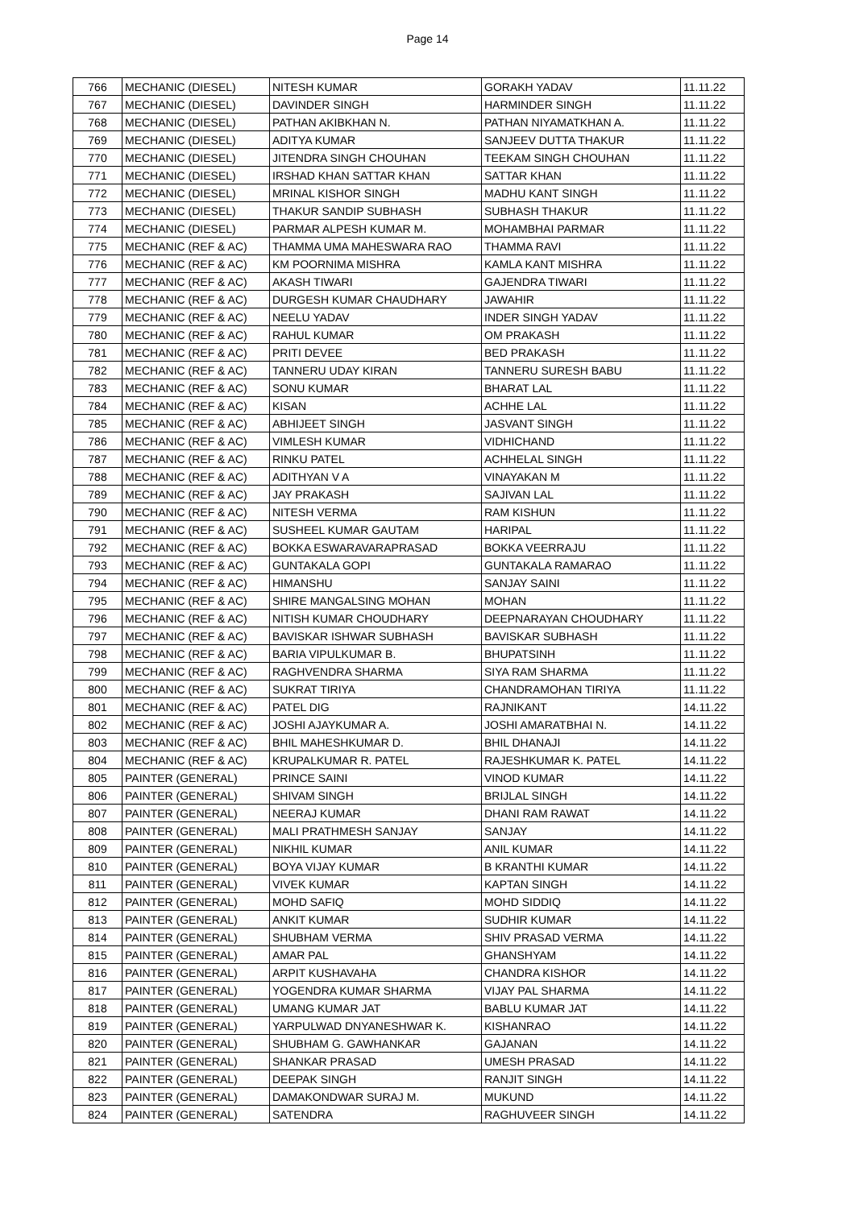Page 14
| 766 | MECHANIC (DIESEL) | NITESH KUMAR | GORAKH YADAV | 11.11.22 |
| 767 | MECHANIC (DIESEL) | DAVINDER SINGH | HARMINDER SINGH | 11.11.22 |
| 768 | MECHANIC (DIESEL) | PATHAN AKIBKHAN N. | PATHAN NIYAMATKHAN A. | 11.11.22 |
| 769 | MECHANIC (DIESEL) | ADITYA KUMAR | SANJEEV DUTTA THAKUR | 11.11.22 |
| 770 | MECHANIC (DIESEL) | JITENDRA SINGH CHOUHAN | TEEKAM SINGH CHOUHAN | 11.11.22 |
| 771 | MECHANIC (DIESEL) | IRSHAD KHAN SATTAR KHAN | SATTAR KHAN | 11.11.22 |
| 772 | MECHANIC (DIESEL) | MRINAL KISHOR SINGH | MADHU KANT SINGH | 11.11.22 |
| 773 | MECHANIC (DIESEL) | THAKUR SANDIP SUBHASH | SUBHASH THAKUR | 11.11.22 |
| 774 | MECHANIC (DIESEL) | PARMAR ALPESH KUMAR M. | MOHAMBHAI PARMAR | 11.11.22 |
| 775 | MECHANIC (REF & AC) | THAMMA UMA MAHESWARA RAO | THAMMA RAVI | 11.11.22 |
| 776 | MECHANIC (REF & AC) | KM POORNIMA MISHRA | KAMLA KANT MISHRA | 11.11.22 |
| 777 | MECHANIC (REF & AC) | AKASH TIWARI | GAJENDRA TIWARI | 11.11.22 |
| 778 | MECHANIC (REF & AC) | DURGESH KUMAR CHAUDHARY | JAWAHIR | 11.11.22 |
| 779 | MECHANIC (REF & AC) | NEELU YADAV | INDER SINGH YADAV | 11.11.22 |
| 780 | MECHANIC (REF & AC) | RAHUL KUMAR | OM PRAKASH | 11.11.22 |
| 781 | MECHANIC (REF & AC) | PRITI DEVEE | BED PRAKASH | 11.11.22 |
| 782 | MECHANIC (REF & AC) | TANNERU UDAY KIRAN | TANNERU SURESH BABU | 11.11.22 |
| 783 | MECHANIC (REF & AC) | SONU KUMAR | BHARAT LAL | 11.11.22 |
| 784 | MECHANIC (REF & AC) | KISAN | ACHHE LAL | 11.11.22 |
| 785 | MECHANIC (REF & AC) | ABHIJEET SINGH | JASVANT SINGH | 11.11.22 |
| 786 | MECHANIC (REF & AC) | VIMLESH KUMAR | VIDHICHAND | 11.11.22 |
| 787 | MECHANIC (REF & AC) | RINKU PATEL | ACHHELAL SINGH | 11.11.22 |
| 788 | MECHANIC (REF & AC) | ADITHYAN V A | VINAYAKAN M | 11.11.22 |
| 789 | MECHANIC (REF & AC) | JAY PRAKASH | SAJIVAN LAL | 11.11.22 |
| 790 | MECHANIC (REF & AC) | NITESH VERMA | RAM KISHUN | 11.11.22 |
| 791 | MECHANIC (REF & AC) | SUSHEEL KUMAR GAUTAM | HARIPAL | 11.11.22 |
| 792 | MECHANIC (REF & AC) | BOKKA ESWARAVARAPRASAD | BOKKA VEERRAJU | 11.11.22 |
| 793 | MECHANIC (REF & AC) | GUNTAKALA GOPI | GUNTAKALA RAMARAO | 11.11.22 |
| 794 | MECHANIC (REF & AC) | HIMANSHU | SANJAY SAINI | 11.11.22 |
| 795 | MECHANIC (REF & AC) | SHIRE MANGALSING MOHAN | MOHAN | 11.11.22 |
| 796 | MECHANIC (REF & AC) | NITISH KUMAR CHOUDHARY | DEEPNARAYAN CHOUDHARY | 11.11.22 |
| 797 | MECHANIC (REF & AC) | BAVISKAR ISHWAR SUBHASH | BAVISKAR SUBHASH | 11.11.22 |
| 798 | MECHANIC (REF & AC) | BARIA VIPULKUMAR B. | BHUPATSINH | 11.11.22 |
| 799 | MECHANIC (REF & AC) | RAGHVENDRA SHARMA | SIYA RAM SHARMA | 11.11.22 |
| 800 | MECHANIC (REF & AC) | SUKRAT TIRIYA | CHANDRAMOHAN TIRIYA | 11.11.22 |
| 801 | MECHANIC (REF & AC) | PATEL DIG | RAJNIKANT | 14.11.22 |
| 802 | MECHANIC (REF & AC) | JOSHI AJAYKUMAR A. | JOSHI AMARATBHAI N. | 14.11.22 |
| 803 | MECHANIC (REF & AC) | BHIL MAHESHKUMAR D. | BHIL DHANAJI | 14.11.22 |
| 804 | MECHANIC (REF & AC) | KRUPALKUMAR R. PATEL | RAJESHKUMAR K. PATEL | 14.11.22 |
| 805 | PAINTER (GENERAL) | PRINCE SAINI | VINOD KUMAR | 14.11.22 |
| 806 | PAINTER (GENERAL) | SHIVAM SINGH | BRIJLAL SINGH | 14.11.22 |
| 807 | PAINTER (GENERAL) | NEERAJ KUMAR | DHANI RAM RAWAT | 14.11.22 |
| 808 | PAINTER (GENERAL) | MALI PRATHMESH SANJAY | SANJAY | 14.11.22 |
| 809 | PAINTER (GENERAL) | NIKHIL KUMAR | ANIL KUMAR | 14.11.22 |
| 810 | PAINTER (GENERAL) | BOYA VIJAY KUMAR | B KRANTHI KUMAR | 14.11.22 |
| 811 | PAINTER (GENERAL) | VIVEK KUMAR | KAPTAN SINGH | 14.11.22 |
| 812 | PAINTER (GENERAL) | MOHD SAFIQ | MOHD SIDDIQ | 14.11.22 |
| 813 | PAINTER (GENERAL) | ANKIT KUMAR | SUDHIR KUMAR | 14.11.22 |
| 814 | PAINTER (GENERAL) | SHUBHAM VERMA | SHIV PRASAD VERMA | 14.11.22 |
| 815 | PAINTER (GENERAL) | AMAR PAL | GHANSHYAM | 14.11.22 |
| 816 | PAINTER (GENERAL) | ARPIT KUSHAVAHA | CHANDRA KISHOR | 14.11.22 |
| 817 | PAINTER (GENERAL) | YOGENDRA KUMAR SHARMA | VIJAY PAL SHARMA | 14.11.22 |
| 818 | PAINTER (GENERAL) | UMANG KUMAR JAT | BABLU KUMAR JAT | 14.11.22 |
| 819 | PAINTER (GENERAL) | YARPULWAD DNYANESHWAR K. | KISHANRAO | 14.11.22 |
| 820 | PAINTER (GENERAL) | SHUBHAM G. GAWHANKAR | GAJANAN | 14.11.22 |
| 821 | PAINTER (GENERAL) | SHANKAR PRASAD | UMESH PRASAD | 14.11.22 |
| 822 | PAINTER (GENERAL) | DEEPAK SINGH | RANJIT SINGH | 14.11.22 |
| 823 | PAINTER (GENERAL) | DAMAKONDWAR SURAJ M. | MUKUND | 14.11.22 |
| 824 | PAINTER (GENERAL) | SATENDRA | RAGHUVEER SINGH | 14.11.22 |